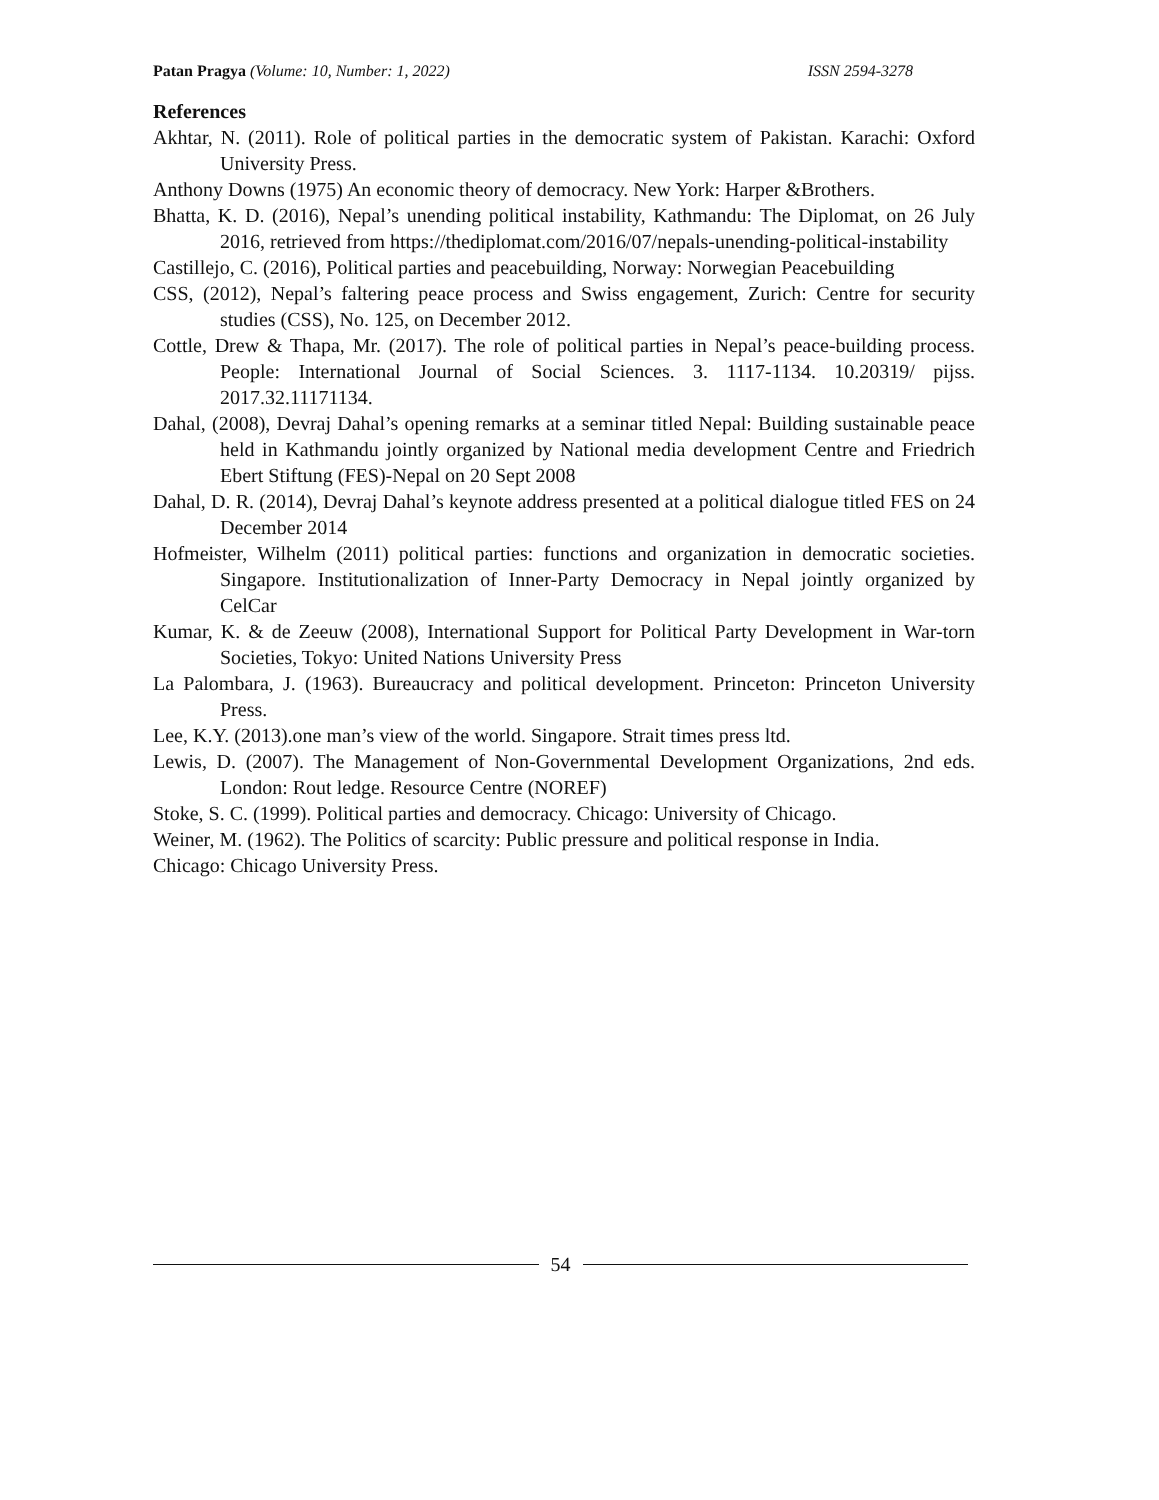Patan Pragya (Volume: 10, Number: 1, 2022)
ISSN 2594-3278
References
Akhtar, N. (2011). Role of political parties in the democratic system of Pakistan. Karachi: Oxford University Press.
Anthony Downs (1975) An economic theory of democracy. New York: Harper &Brothers.
Bhatta, K. D. (2016), Nepal’s unending political instability, Kathmandu: The Diplomat, on 26 July 2016, retrieved from https://thediplomat.com/2016/07/nepals-unending-political-instability
Castillejo, C. (2016), Political parties and peacebuilding, Norway: Norwegian Peacebuilding
CSS, (2012), Nepal’s faltering peace process and Swiss engagement, Zurich: Centre for security studies (CSS), No. 125, on December 2012.
Cottle, Drew & Thapa, Mr. (2017). The role of political parties in Nepal’s peace-building process. People: International Journal of Social Sciences. 3. 1117-1134. 10.20319/ pijss. 2017.32.11171134.
Dahal, (2008), Devraj Dahal’s opening remarks at a seminar titled Nepal: Building sustainable peace held in Kathmandu jointly organized by National media development Centre and Friedrich Ebert Stiftung (FES)-Nepal on 20 Sept 2008
Dahal, D. R. (2014), Devraj Dahal’s keynote address presented at a political dialogue titled FES on 24 December 2014
Hofmeister, Wilhelm (2011) political parties: functions and organization in democratic societies. Singapore. Institutionalization of Inner-Party Democracy in Nepal jointly organized by CelCar
Kumar, K. & de Zeeuw (2008), International Support for Political Party Development in War-torn Societies, Tokyo: United Nations University Press
La Palombara, J. (1963). Bureaucracy and political development. Princeton: Princeton University Press.
Lee, K.Y. (2013).one man’s view of the world. Singapore. Strait times press ltd.
Lewis, D. (2007). The Management of Non-Governmental Development Organizations, 2nd eds. London: Rout ledge. Resource Centre (NOREF)
Stoke, S. C. (1999). Political parties and democracy. Chicago: University of Chicago.
Weiner, M. (1962). The Politics of scarcity: Public pressure and political response in India.
Chicago: Chicago University Press.
54